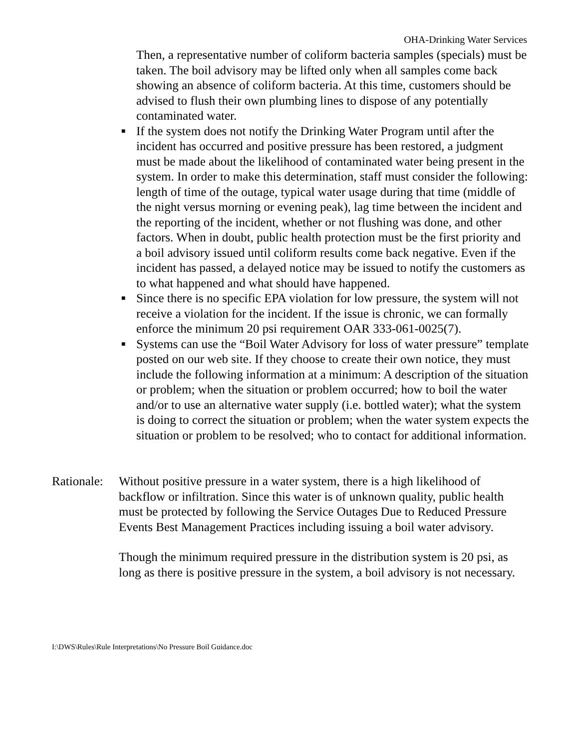OHA-Drinking Water Services
Then, a representative number of coliform bacteria samples (specials) must be taken. The boil advisory may be lifted only when all samples come back showing an absence of coliform bacteria. At this time, customers should be advised to flush their own plumbing lines to dispose of any potentially contaminated water.
■ If the system does not notify the Drinking Water Program until after the incident has occurred and positive pressure has been restored, a judgment must be made about the likelihood of contaminated water being present in the system. In order to make this determination, staff must consider the following: length of time of the outage, typical water usage during that time (middle of the night versus morning or evening peak), lag time between the incident and the reporting of the incident, whether or not flushing was done, and other factors. When in doubt, public health protection must be the first priority and a boil advisory issued until coliform results come back negative. Even if the incident has passed, a delayed notice may be issued to notify the customers as to what happened and what should have happened.
■ Since there is no specific EPA violation for low pressure, the system will not receive a violation for the incident. If the issue is chronic, we can formally enforce the minimum 20 psi requirement OAR 333-061-0025(7).
■ Systems can use the “Boil Water Advisory for loss of water pressure” template posted on our web site. If they choose to create their own notice, they must include the following information at a minimum: A description of the situation or problem; when the situation or problem occurred; how to boil the water and/or to use an alternative water supply (i.e. bottled water); what the system is doing to correct the situation or problem; when the water system expects the situation or problem to be resolved; who to contact for additional information.
Rationale:
Without positive pressure in a water system, there is a high likelihood of backflow or infiltration. Since this water is of unknown quality, public health must be protected by following the Service Outages Due to Reduced Pressure Events Best Management Practices including issuing a boil water advisory.
Though the minimum required pressure in the distribution system is 20 psi, as long as there is positive pressure in the system, a boil advisory is not necessary.
I:\DWS\Rules\Rule Interpretations\No Pressure Boil Guidance.doc